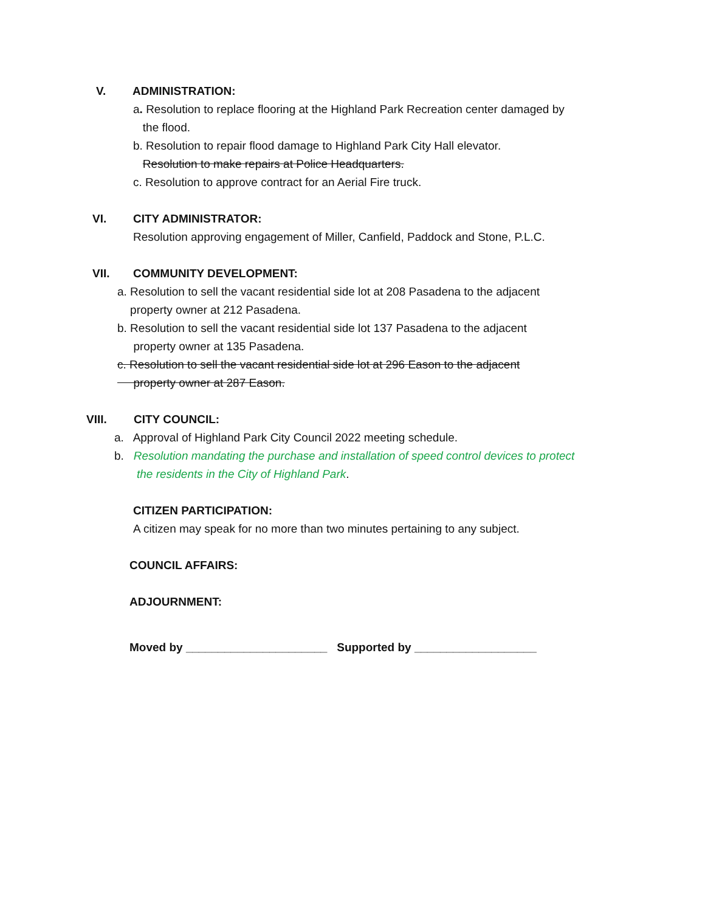V. ADMINISTRATION:
a. Resolution to replace flooring at the Highland Park Recreation center damaged by
the flood.
b. Resolution to repair flood damage to Highland Park City Hall elevator.
Resolution to make repairs at Police Headquarters.
c. Resolution to approve contract for an Aerial Fire truck.
VI. CITY ADMINISTRATOR:
Resolution approving engagement of Miller, Canfield, Paddock and Stone, P.L.C.
VII. COMMUNITY DEVELOPMENT:
a. Resolution to sell the vacant residential side lot at 208 Pasadena to the adjacent
property owner at 212 Pasadena.
b. Resolution to sell the vacant residential side lot 137 Pasadena to the adjacent
property owner at 135 Pasadena.
c. Resolution to sell the vacant residential side lot at 296 Eason to the adjacent
property owner at 287 Eason.
VIII. CITY COUNCIL:
a. Approval of Highland Park City Council 2022 meeting schedule.
b. Resolution mandating the purchase and installation of speed control devices to protect
the residents in the City of Highland Park.
CITIZEN PARTICIPATION:
A citizen may speak for no more than two minutes pertaining to any subject.
COUNCIL AFFAIRS:
ADJOURNMENT:
Moved by ______________________ Supported by ___________________